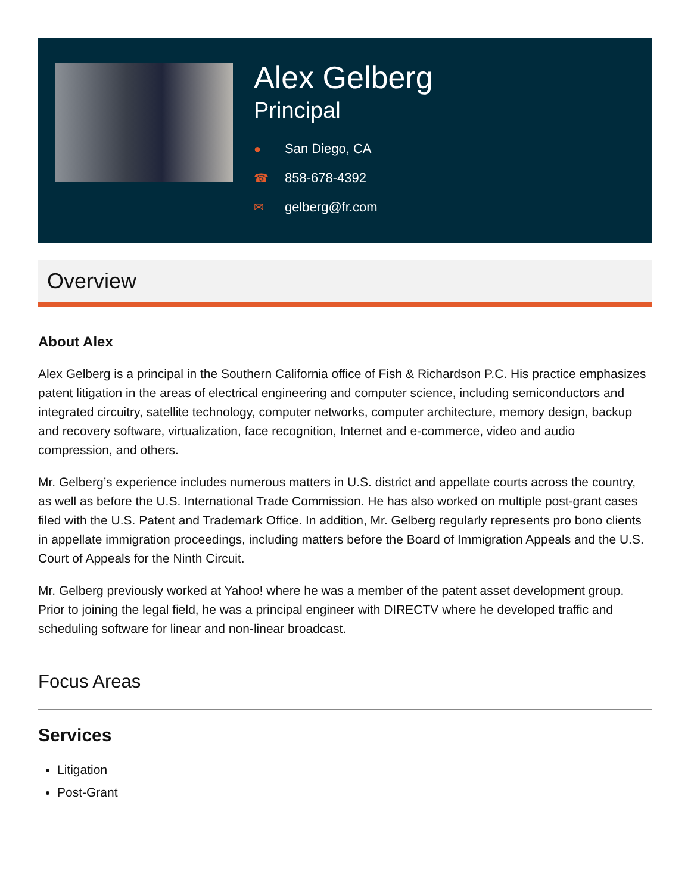Alex Gelberg
Principal
● San Diego, CA
☎ 858-678-4392
✉ gelberg@fr.com
Overview
About Alex
Alex Gelberg is a principal in the Southern California office of Fish & Richardson P.C. His practice emphasizes patent litigation in the areas of electrical engineering and computer science, including semiconductors and integrated circuitry, satellite technology, computer networks, computer architecture, memory design, backup and recovery software, virtualization, face recognition, Internet and e-commerce, video and audio compression, and others.
Mr. Gelberg’s experience includes numerous matters in U.S. district and appellate courts across the country, as well as before the U.S. International Trade Commission. He has also worked on multiple post-grant cases filed with the U.S. Patent and Trademark Office. In addition, Mr. Gelberg regularly represents pro bono clients in appellate immigration proceedings, including matters before the Board of Immigration Appeals and the U.S. Court of Appeals for the Ninth Circuit.
Mr. Gelberg previously worked at Yahoo! where he was a member of the patent asset development group. Prior to joining the legal field, he was a principal engineer with DIRECTV where he developed traffic and scheduling software for linear and non-linear broadcast.
Focus Areas
Services
Litigation
Post-Grant